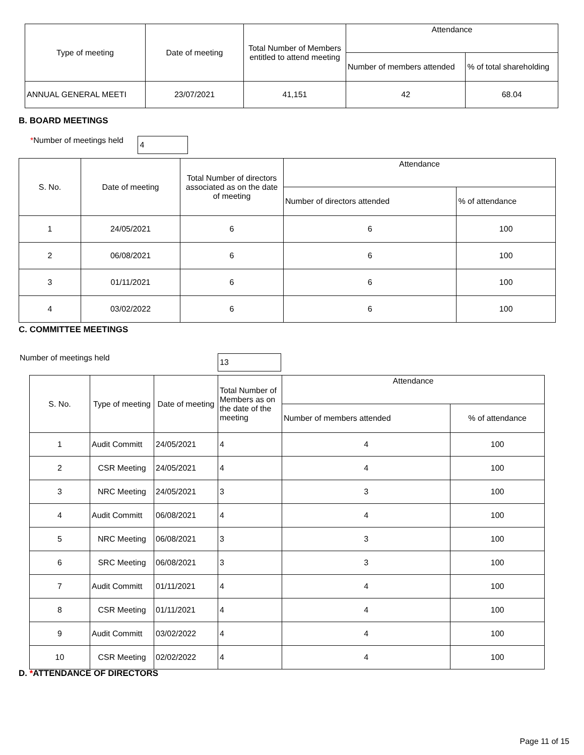| Type of meeting | Date of meeting | Total Number of Members entitled to attend meeting | Attendance | |
| --- | --- | --- | --- | --- |
| | | | Number of members attended | % of total shareholding |
| ANNUAL GENERAL MEETI | 23/07/2021 | 41,151 | 42 | 68.04 |
B. BOARD MEETINGS
*Number of meetings held 4
| S. No. | Date of meeting | Total Number of directors associated as on the date of meeting | Attendance | |
| --- | --- | --- | --- | --- |
| | | | Number of directors attended | % of attendance |
| 1 | 24/05/2021 | 6 | 6 | 100 |
| 2 | 06/08/2021 | 6 | 6 | 100 |
| 3 | 01/11/2021 | 6 | 6 | 100 |
| 4 | 03/02/2022 | 6 | 6 | 100 |
C. COMMITTEE MEETINGS
Number of meetings held 13
| S. No. | Type of meeting | Date of meeting | Total Number of Members as on the date of the meeting | Attendance | |
| --- | --- | --- | --- | --- | --- |
| | | | | Number of members attended | % of attendance |
| 1 | Audit Committ | 24/05/2021 | 4 | 4 | 100 |
| 2 | CSR Meeting | 24/05/2021 | 4 | 4 | 100 |
| 3 | NRC Meeting | 24/05/2021 | 3 | 3 | 100 |
| 4 | Audit Committ | 06/08/2021 | 4 | 4 | 100 |
| 5 | NRC Meeting | 06/08/2021 | 3 | 3 | 100 |
| 6 | SRC Meeting | 06/08/2021 | 3 | 3 | 100 |
| 7 | Audit Committ | 01/11/2021 | 4 | 4 | 100 |
| 8 | CSR Meeting | 01/11/2021 | 4 | 4 | 100 |
| 9 | Audit Committ | 03/02/2022 | 4 | 4 | 100 |
| 10 | CSR Meeting | 02/02/2022 | 4 | 4 | 100 |
D. *ATTENDANCE OF DIRECTORS
Page 11 of 15